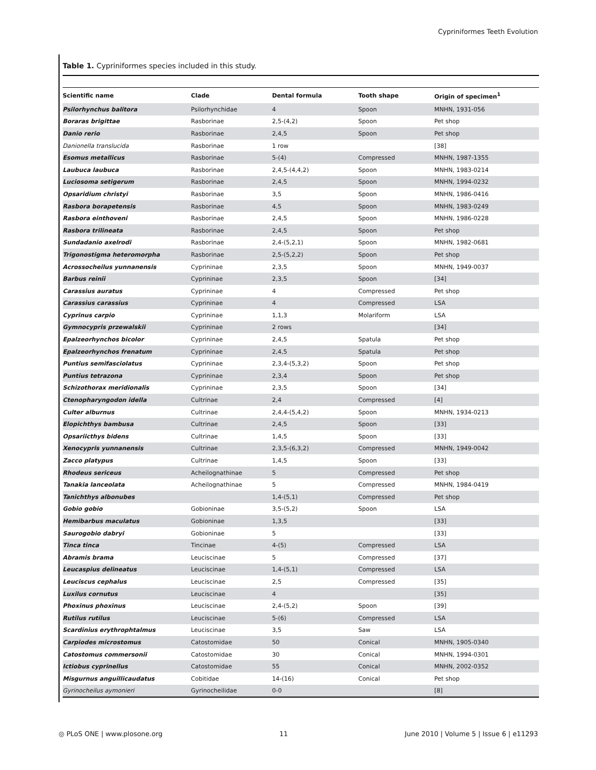Cypriniformes Teeth Evolution
Table 1. Cypriniformes species included in this study.
| Scientific name | Clade | Dental formula | Tooth shape | Origin of specimen<sup>1</sup> |
| --- | --- | --- | --- | --- |
| Psilorhynchus balitora | Psilorhynchidae | 4 | Spoon | MNHN, 1931-056 |
| Boraras brigittae | Rasborinae | 2,5-(4,2) | Spoon | Pet shop |
| Danio rerio | Rasborinae | 2,4,5 | Spoon | Pet shop |
| Danionella translucida | Rasborinae | 1 row | | [38] |
| Esomus metallicus | Rasborinae | 5-(4) | Compressed | MNHN, 1987-1355 |
| Laubuca laubuca | Rasborinae | 2,4,5-(4,4,2) | Spoon | MNHN, 1983-0214 |
| Luciosoma setigerum | Rasborinae | 2,4,5 | Spoon | MNHN, 1994-0232 |
| Opsaridium christyi | Rasborinae | 3,5 | Spoon | MNHN, 1986-0416 |
| Rasbora borapetensis | Rasborinae | 4,5 | Spoon | MNHN, 1983-0249 |
| Rasbora einthoveni | Rasborinae | 2,4,5 | Spoon | MNHN, 1986-0228 |
| Rasbora trilineata | Rasborinae | 2,4,5 | Spoon | Pet shop |
| Sundadanio axelrodi | Rasborinae | 2,4-(5,2,1) | Spoon | MNHN, 1982-0681 |
| Trigonostigma heteromorpha | Rasborinae | 2,5-(5,2,2) | Spoon | Pet shop |
| Acrossocheilus yunnanensis | Cyprininae | 2,3,5 | Spoon | MNHN, 1949-0037 |
| Barbus reinii | Cyprininae | 2,3,5 | Spoon | [34] |
| Carassius auratus | Cyprininae | 4 | Compressed | Pet shop |
| Carassius carassius | Cyprininae | 4 | Compressed | LSA |
| Cyprinus carpio | Cyprininae | 1,1,3 | Molariform | LSA |
| Gymnocypris przewalskii | Cyprininae | 2 rows | | [34] |
| Epalzeorhynchos bicolor | Cyprininae | 2,4,5 | Spatula | Pet shop |
| Epalzeorhynchos frenatum | Cyprininae | 2,4,5 | Spatula | Pet shop |
| Puntius semifasciolatus | Cyprininae | 2,3,4-(5,3,2) | Spoon | Pet shop |
| Puntius tetrazona | Cyprininae | 2,3,4 | Spoon | Pet shop |
| Schizothorax meridionalis | Cyprininae | 2,3,5 | Spoon | [34] |
| Ctenopharyngodon idella | Cultrinae | 2,4 | Compressed | [4] |
| Culter alburnus | Cultrinae | 2,4,4-(5,4,2) | Spoon | MNHN, 1934-0213 |
| Elopichthys bambusa | Cultrinae | 2,4,5 | Spoon | [33] |
| Opsariicthys bidens | Cultrinae | 1,4,5 | Spoon | [33] |
| Xenocypris yunnanensis | Cultrinae | 2,3,5-(6,3,2) | Compressed | MNHN, 1949-0042 |
| Zacco platypus | Cultrinae | 1,4,5 | Spoon | [33] |
| Rhodeus sericeus | Acheilognathinae | 5 | Compressed | Pet shop |
| Tanakia lanceolata | Acheilognathinae | 5 | Compressed | MNHN, 1984-0419 |
| Tanichthys albonubes | | 1,4-(5,1) | Compressed | Pet shop |
| Gobio gobio | Gobioninae | 3,5-(5,2) | Spoon | LSA |
| Hemibarbus maculatus | Gobioninae | 1,3,5 | | [33] |
| Saurogobio dabryi | Gobioninae | 5 | | [33] |
| Tinca tinca | Tincinae | 4-(5) | Compressed | LSA |
| Abramis brama | Leuciscinae | 5 | Compressed | [37] |
| Leucaspius delineatus | Leuciscinae | 1,4-(5,1) | Compressed | LSA |
| Leuciscus cephalus | Leuciscinae | 2,5 | Compressed | [35] |
| Luxilus cornutus | Leuciscinae | 4 | | [35] |
| Phoxinus phoxinus | Leuciscinae | 2,4-(5,2) | Spoon | [39] |
| Rutilus rutilus | Leuciscinae | 5-(6) | Compressed | LSA |
| Scardinius erythrophtalmus | Leuciscinae | 3,5 | Saw | LSA |
| Carpiodes microstomus | Catostomidae | 50 | Conical | MNHN, 1905-0340 |
| Catostomus commersonii | Catostomidae | 30 | Conical | MNHN, 1994-0301 |
| Ictiobus cyprinellus | Catostomidae | 55 | Conical | MNHN, 2002-0352 |
| Misgurnus anguillicaudatus | Cobitidae | 14-(16) | Conical | Pet shop |
| Gyrinocheilus aymonieri | Gyrinocheilidae | 0-0 | | [8] |
◎ PLoS ONE | www.plosone.org 11 June 2010 | Volume 5 | Issue 6 | e11293